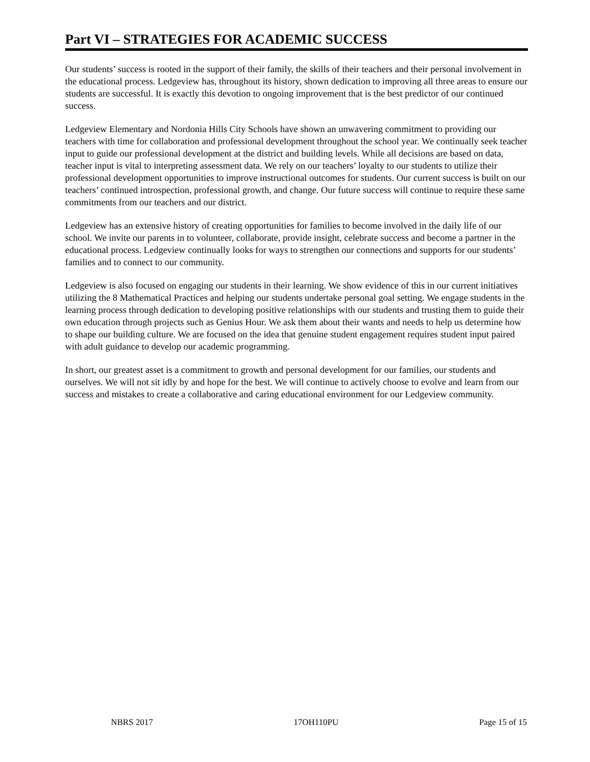Part VI – STRATEGIES FOR ACADEMIC SUCCESS
Our students’ success is rooted in the support of their family, the skills of their teachers and their personal involvement in the educational process. Ledgeview has, throughout its history, shown dedication to improving all three areas to ensure our students are successful. It is exactly this devotion to ongoing improvement that is the best predictor of our continued success.
Ledgeview Elementary and Nordonia Hills City Schools have shown an unwavering commitment to providing our teachers with time for collaboration and professional development throughout the school year. We continually seek teacher input to guide our professional development at the district and building levels. While all decisions are based on data, teacher input is vital to interpreting assessment data. We rely on our teachers’ loyalty to our students to utilize their professional development opportunities to improve instructional outcomes for students. Our current success is built on our teachers’ continued introspection, professional growth, and change. Our future success will continue to require these same commitments from our teachers and our district.
Ledgeview has an extensive history of creating opportunities for families to become involved in the daily life of our school. We invite our parents in to volunteer, collaborate, provide insight, celebrate success and become a partner in the educational process. Ledgeview continually looks for ways to strengthen our connections and supports for our students’ families and to connect to our community.
Ledgeview is also focused on engaging our students in their learning. We show evidence of this in our current initiatives utilizing the 8 Mathematical Practices and helping our students undertake personal goal setting. We engage students in the learning process through dedication to developing positive relationships with our students and trusting them to guide their own education through projects such as Genius Hour. We ask them about their wants and needs to help us determine how to shape our building culture. We are focused on the idea that genuine student engagement requires student input paired with adult guidance to develop our academic programming.
In short, our greatest asset is a commitment to growth and personal development for our families, our students and ourselves. We will not sit idly by and hope for the best. We will continue to actively choose to evolve and learn from our success and mistakes to create a collaborative and caring educational environment for our Ledgeview community.
NBRS 2017 17OH110PU Page 15 of 15